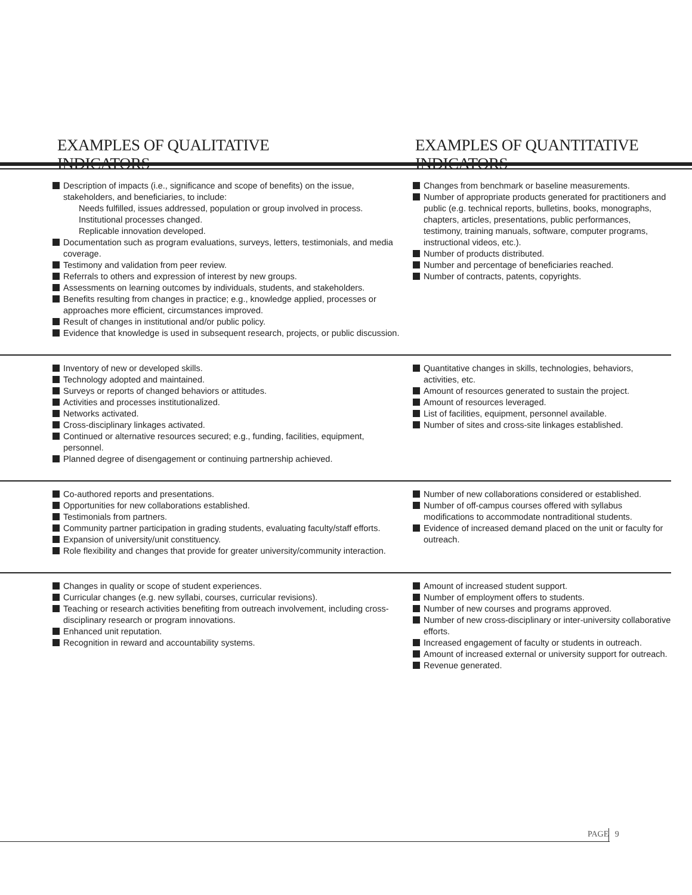EXAMPLES OF QUALITATIVE INDICATORS EXAMPLES OF QUANTITATIVE INDICATORS
| Description of impacts (i.e., significance and scope of benefits) on the issue, stakeholders, and beneficiaries, to include: Needs fulfilled, issues addressed, population or group involved in process. Institutional processes changed. Replicable innovation developed. Documentation such as program evaluations, surveys, letters, testimonials, and media coverage. Testimony and validation from peer review. Referrals to others and expression of interest by new groups. Assessments on learning outcomes by individuals, students, and stakeholders. Benefits resulting from changes in practice; e.g., knowledge applied, processes or approaches more efficient, circumstances improved. Result of changes in institutional and/or public policy. Evidence that knowledge is used in subsequent research, projects, or public discussion. | Changes from benchmark or baseline measurements. Number of appropriate products generated for practitioners and public (e.g. technical reports, bulletins, books, monographs, chapters, articles, presentations, public performances, testimony, training manuals, software, computer programs, instructional videos, etc.). Number of products distributed. Number and percentage of beneficiaries reached. Number of contracts, patents, copyrights. |
| Inventory of new or developed skills. Technology adopted and maintained. Surveys or reports of changed behaviors or attitudes. Activities and processes institutionalized. Networks activated. Cross-disciplinary linkages activated. Continued or alternative resources secured; e.g., funding, facilities, equipment, personnel. Planned degree of disengagement or continuing partnership achieved. | Quantitative changes in skills, technologies, behaviors, activities, etc. Amount of resources generated to sustain the project. Amount of resources leveraged. List of facilities, equipment, personnel available. Number of sites and cross-site linkages established. |
| Co-authored reports and presentations. Opportunities for new collaborations established. Testimonials from partners. Community partner participation in grading students, evaluating faculty/staff efforts. Expansion of university/unit constituency. Role flexibility and changes that provide for greater university/community interaction. | Number of new collaborations considered or established. Number of off-campus courses offered with syllabus modifications to accommodate nontraditional students. Evidence of increased demand placed on the unit or faculty for outreach. |
| Changes in quality or scope of student experiences. Curricular changes (e.g. new syllabi, courses, curricular revisions). Teaching or research activities benefiting from outreach involvement, including cross-disciplinary research or program innovations. Enhanced unit reputation. Recognition in reward and accountability systems. | Amount of increased student support. Number of employment offers to students. Number of new courses and programs approved. Number of new cross-disciplinary or inter-university collaborative efforts. Increased engagement of faculty or students in outreach. Amount of increased external or university support for outreach. Revenue generated. |
PAGE 9